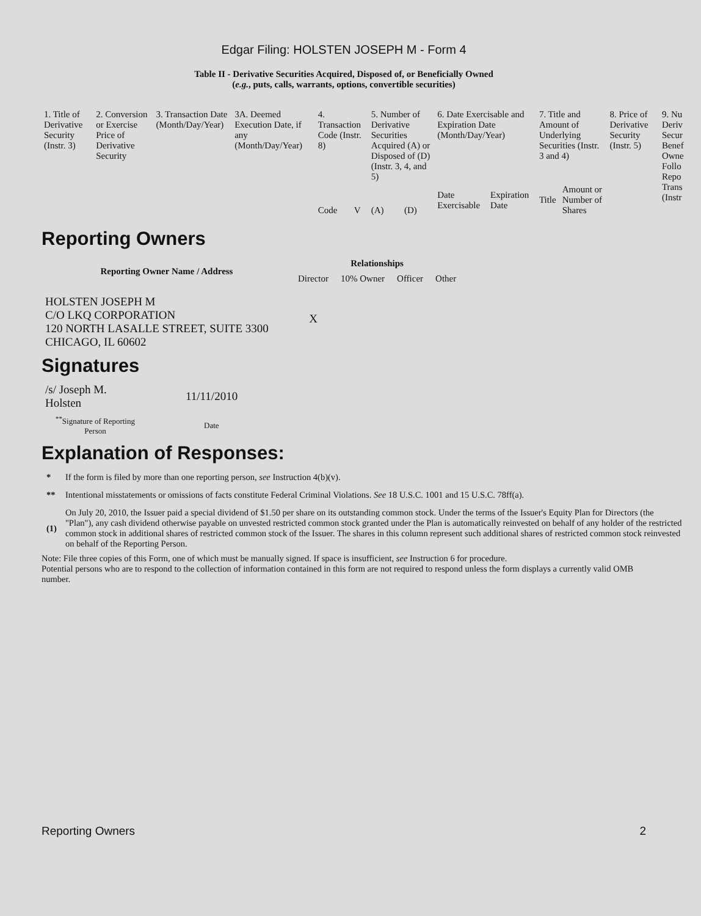Edgar Filing: HOLSTEN JOSEPH M - Form 4
Table II - Derivative Securities Acquired, Disposed of, or Beneficially Owned
(e.g., puts, calls, warrants, options, convertible securities)
| 1. Title of Derivative Security (Instr. 3) | 2. Conversion or Exercise Price of Derivative Security | 3. Transaction Date (Month/Day/Year) | 3A. Deemed Execution Date, if any (Month/Day/Year) | 4. Transaction Code (Instr. 8) | | 5. Number of Derivative Securities Acquired (A) or Disposed of (D) (Instr. 3, 4, and 5) | | 6. Date Exercisable and Expiration Date (Month/Day/Year) | | 7. Title and Amount of Underlying Securities (Instr. 3 and 4) | | 8. Price of Derivative Security (Instr. 5) | 9. Nu Deriv Secur Benef Owne Follo Repo Trans (Instr |
| | | | | Code | V | (A) | (D) | Date Exercisable | Expiration Date | Title | Amount or Number of Shares | | |
Reporting Owners
| Reporting Owner Name / Address | Relationships | | | |
| --- | --- | --- | --- | --- |
| | Director | 10% Owner | Officer | Other |
| HOLSTEN JOSEPH M C/O LKQ CORPORATION 120 NORTH LASALLE STREET, SUITE 3300 CHICAGO, IL 60602 | X | | | |
Signatures
| /s/ Joseph M. Holsten | 11/11/2010 |
| <sup>**</sup> Signature of Reporting Person | Date |
Explanation of Responses:
| * | If the form is filed by more than one reporting person, see Instruction 4(b)(v). |
| ** | Intentional misstatements or omissions of facts constitute Federal Criminal Violations. See 18 U.S.C. 1001 and 15 U.S.C. 78ff(a). |
| (1) | On July 20, 2010, the Issuer paid a special dividend of $1.50 per share on its outstanding common stock. Under the terms of the Issuer's Equity Plan for Directors (the "Plan"), any cash dividend otherwise payable on unvested restricted common stock granted under the Plan is automatically reinvested on behalf of any holder of the restricted common stock in additional shares of restricted common stock of the Issuer. The shares in this column represent such additional shares of restricted common stock reinvested on behalf of the Reporting Person. |
Note: File three copies of this Form, one of which must be manually signed. If space is insufficient, see Instruction 6 for procedure.
Potential persons who are to respond to the collection of information contained in this form are not required to respond unless the form displays a currently valid OMB number.
Reporting Owners 2